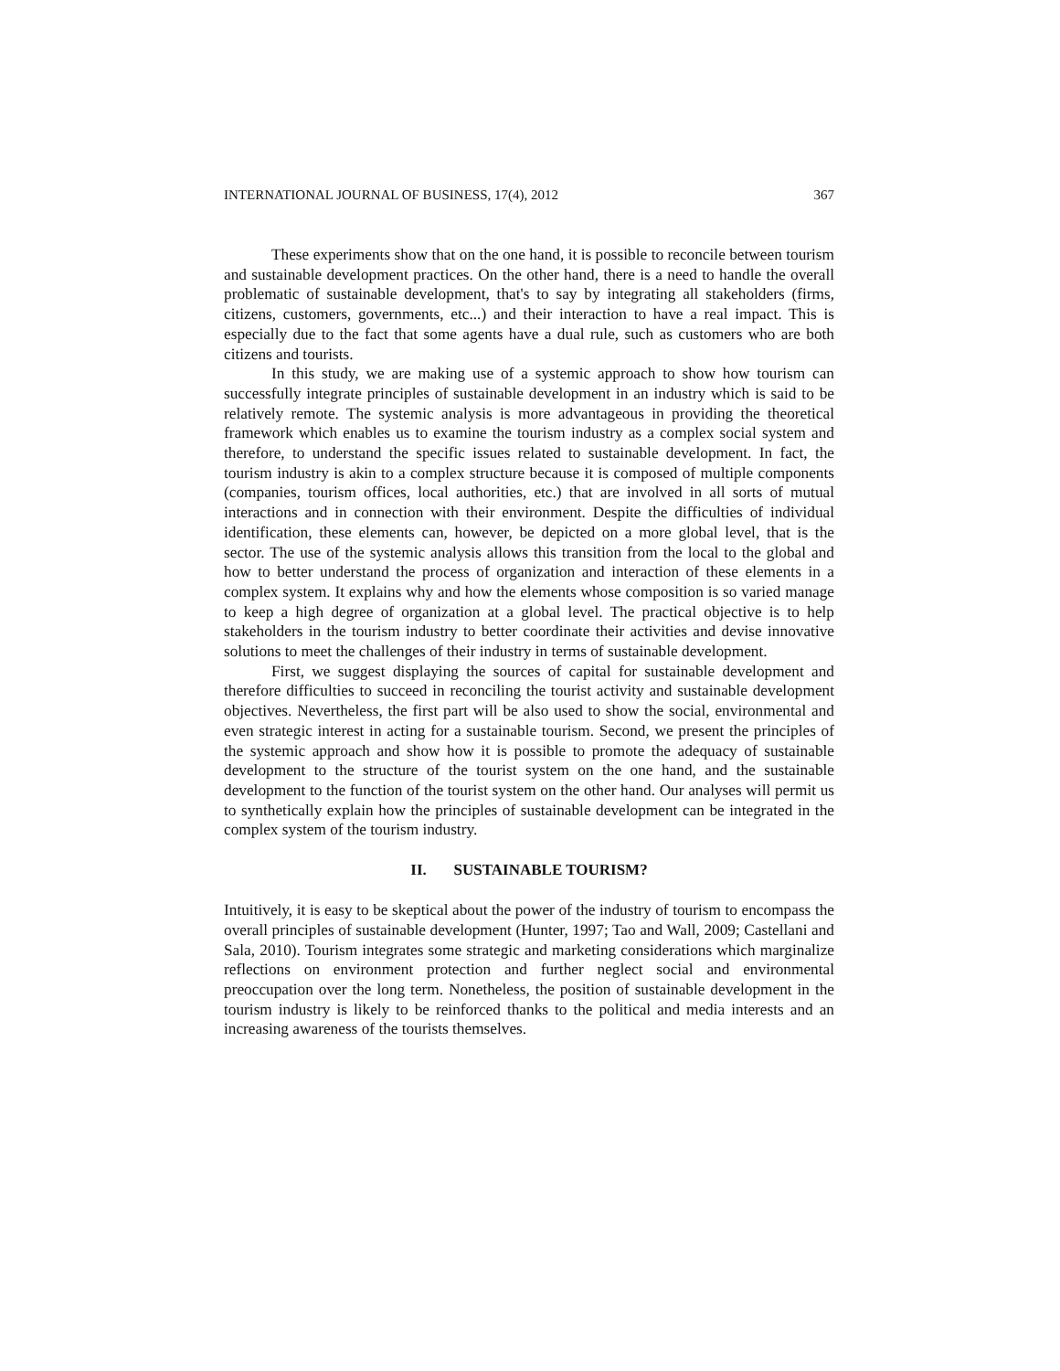INTERNATIONAL JOURNAL OF BUSINESS, 17(4), 2012 367
These experiments show that on the one hand, it is possible to reconcile between tourism and sustainable development practices. On the other hand, there is a need to handle the overall problematic of sustainable development, that's to say by integrating all stakeholders (firms, citizens, customers, governments, etc...) and their interaction to have a real impact. This is especially due to the fact that some agents have a dual rule, such as customers who are both citizens and tourists.
In this study, we are making use of a systemic approach to show how tourism can successfully integrate principles of sustainable development in an industry which is said to be relatively remote. The systemic analysis is more advantageous in providing the theoretical framework which enables us to examine the tourism industry as a complex social system and therefore, to understand the specific issues related to sustainable development. In fact, the tourism industry is akin to a complex structure because it is composed of multiple components (companies, tourism offices, local authorities, etc.) that are involved in all sorts of mutual interactions and in connection with their environment. Despite the difficulties of individual identification, these elements can, however, be depicted on a more global level, that is the sector. The use of the systemic analysis allows this transition from the local to the global and how to better understand the process of organization and interaction of these elements in a complex system. It explains why and how the elements whose composition is so varied manage to keep a high degree of organization at a global level. The practical objective is to help stakeholders in the tourism industry to better coordinate their activities and devise innovative solutions to meet the challenges of their industry in terms of sustainable development.
First, we suggest displaying the sources of capital for sustainable development and therefore difficulties to succeed in reconciling the tourist activity and sustainable development objectives. Nevertheless, the first part will be also used to show the social, environmental and even strategic interest in acting for a sustainable tourism. Second, we present the principles of the systemic approach and show how it is possible to promote the adequacy of sustainable development to the structure of the tourist system on the one hand, and the sustainable development to the function of the tourist system on the other hand. Our analyses will permit us to synthetically explain how the principles of sustainable development can be integrated in the complex system of the tourism industry.
II. SUSTAINABLE TOURISM?
Intuitively, it is easy to be skeptical about the power of the industry of tourism to encompass the overall principles of sustainable development (Hunter, 1997; Tao and Wall, 2009; Castellani and Sala, 2010). Tourism integrates some strategic and marketing considerations which marginalize reflections on environment protection and further neglect social and environmental preoccupation over the long term. Nonetheless, the position of sustainable development in the tourism industry is likely to be reinforced thanks to the political and media interests and an increasing awareness of the tourists themselves.